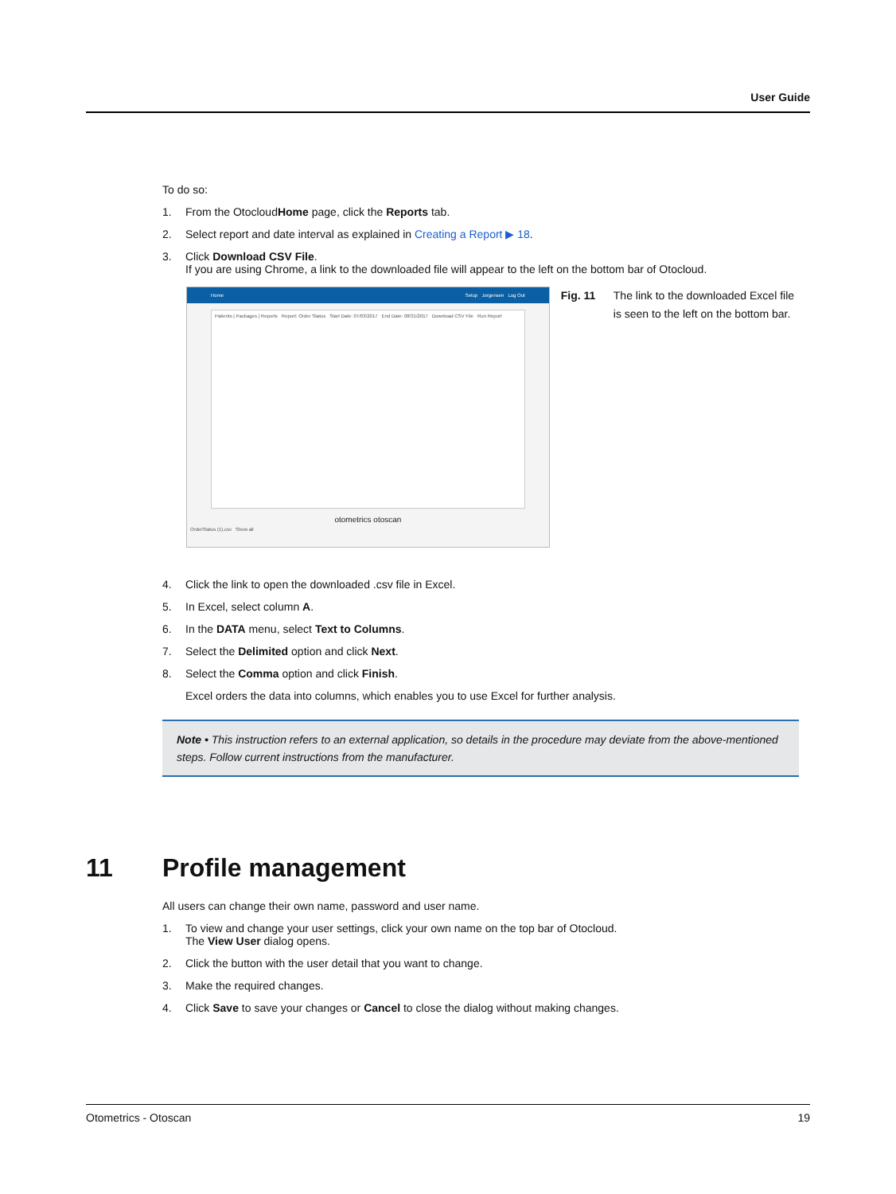User Guide
To do so:
1. From the OtocloudHome page, click the Reports tab.
2. Select report and date interval as explained in Creating a Report ▶ 18.
3. Click Download CSV File.
If you are using Chrome, a link to the downloaded file will appear to the left on the bottom bar of Otocloud.
Home Setup Jorgensen Log Out
Patients | Packages | Reports Report: Order Status Start Date: 07/03/2017 End Date: 08/31/2017 Download CSV File Run Report
otometrics otoscan
OrderStatus (1).csv Show all
Fig. 11 The link to the downloaded Excel file is seen to the left on the bottom bar.
4. Click the link to open the downloaded .csv file in Excel.
5. In Excel, select column A.
6. In the DATA menu, select Text to Columns.
7. Select the Delimited option and click Next.
8. Select the Comma option and click Finish.
Excel orders the data into columns, which enables you to use Excel for further analysis.
Note • This instruction refers to an external application, so details in the procedure may deviate from the above-mentioned steps. Follow current instructions from the manufacturer.
11 Profile management
All users can change their own name, password and user name.
1. To view and change your user settings, click your own name on the top bar of Otocloud.
The View User dialog opens.
2. Click the button with the user detail that you want to change.
3. Make the required changes.
4. Click Save to save your changes or Cancel to close the dialog without making changes.
Otometrics - Otoscan 19